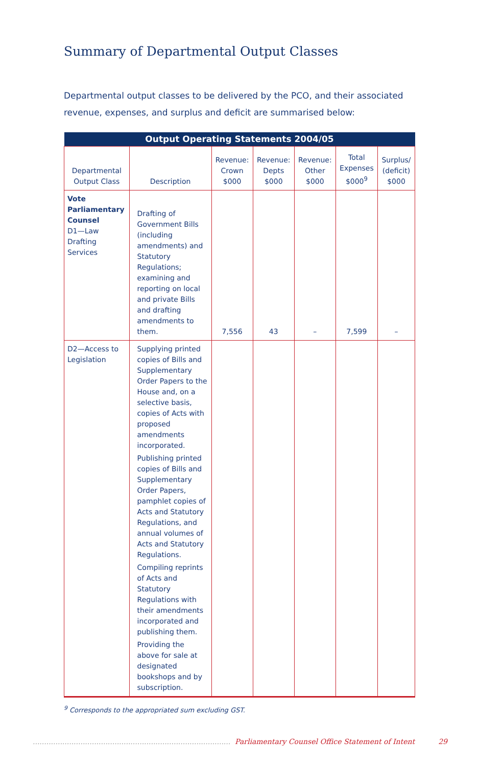Summary of Departmental Output Classes
Departmental output classes to be delivered by the PCO, and their associated revenue, expenses, and surplus and deficit are summarised below:
| Output Operating Statements 2004/05 | | | | | | |
| --- | --- | --- | --- | --- | --- | --- |
| Departmental Output Class | Description | Revenue: Crown $000 | Revenue: Depts $000 | Revenue: Other $000 | Total Expenses $000<sup>9</sup> | Surplus/ (deficit) $000 |
| Vote Parliamentary Counsel D1—Law Drafting Services | Drafting of Government Bills (including amendments) and Statutory Regulations; examining and reporting on local and private Bills and drafting amendments to them. | 7,556 | 43 | – | 7,599 | – |
| D2—Access to Legislation | Supplying printed copies of Bills and Supplementary Order Papers to the House and, on a selective basis, copies of Acts with proposed amendments incorporated. Publishing printed copies of Bills and Supplementary Order Papers, pamphlet copies of Acts and Statutory Regulations, and annual volumes of Acts and Statutory Regulations. Compiling reprints of Acts and Statutory Regulations with their amendments incorporated and publishing them. Providing the above for sale at designated bookshops and by subscription. | | | | | |
<sup>9</sup> Corresponds to the appropriated sum excluding GST.
....................................................................................... Parliamentary Counsel Office Statement of Intent 29